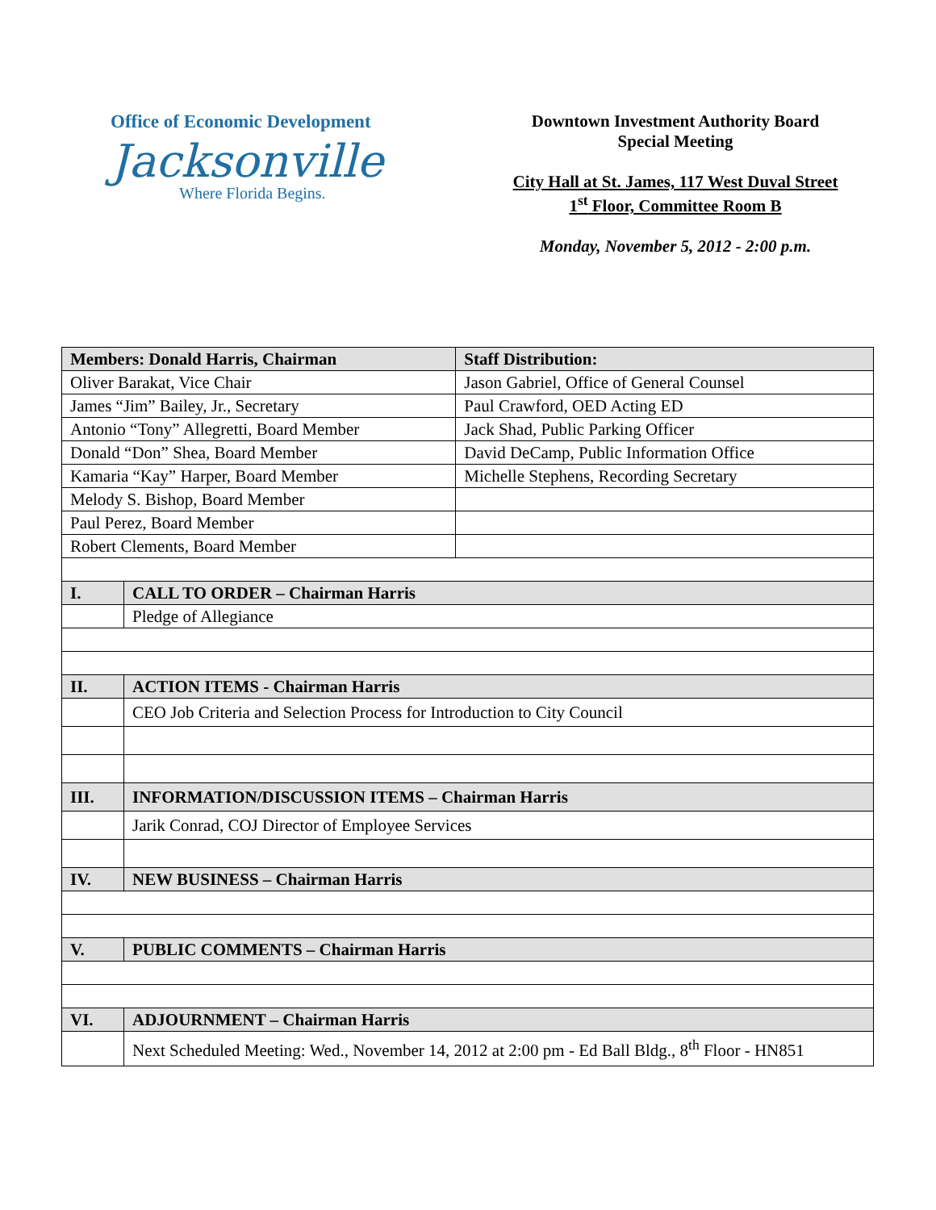Office of Economic Development
Jacksonville
Where Florida Begins.
Downtown Investment Authority Board
Special Meeting
City Hall at St. James, 117 West Duval Street
1<sup>st</sup> Floor, Committee Room B
Monday, November 5, 2012 - 2:00 p.m.
| Members: Donald Harris, Chairman | | Staff Distribution: |
| Oliver Barakat, Vice Chair | | Jason Gabriel, Office of General Counsel |
| James “Jim” Bailey, Jr., Secretary | | Paul Crawford, OED Acting ED |
| Antonio “Tony” Allegretti, Board Member | | Jack Shad, Public Parking Officer |
| Donald “Don” Shea, Board Member | | David DeCamp, Public Information Office |
| Kamaria “Kay” Harper, Board Member | | Michelle Stephens, Recording Secretary |
| Melody S. Bishop, Board Member | | |
| Paul Perez, Board Member | | |
| Robert Clements, Board Member | | |
| I. | CALL TO ORDER – Chairman Harris | |
| | Pledge of Allegiance | |
| II. | ACTION ITEMS - Chairman Harris | |
| | CEO Job Criteria and Selection Process for Introduction to City Council | |
| III. | INFORMATION/DISCUSSION ITEMS – Chairman Harris | |
| | Jarik Conrad, COJ Director of Employee Services | |
| IV. | NEW BUSINESS – Chairman Harris | |
| V. | PUBLIC COMMENTS – Chairman Harris | |
| VI. | ADJOURNMENT – Chairman Harris | |
| | Next Scheduled Meeting: Wed., November 14, 2012 at 2:00 pm - Ed Ball Bldg., 8<sup>th</sup> Floor - HN851 | |